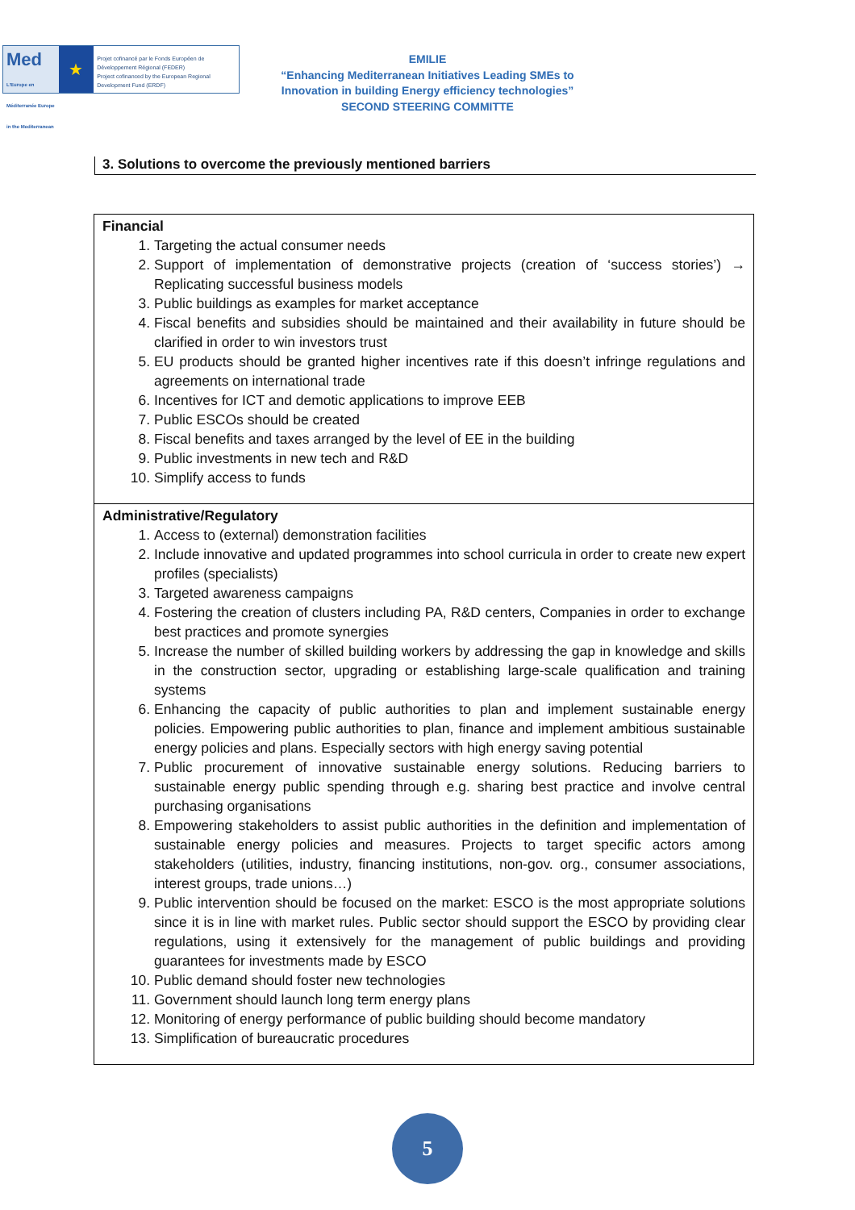Med
L'Europe en Méditerranée Europe in the Mediterranean
★
Projet cofinancé par le Fonds Européen de Développement Régional (FEDER)
Project cofinanced by the European Regional Development Fund (ERDF)
EMILIE
“Enhancing Mediterranean Initiatives Leading SMEs to
Innovation in building Energy efficiency technologies”
SECOND STEERING COMMITTE
3. Solutions to overcome the previously mentioned barriers
Financial
1. Targeting the actual consumer needs
2. Support of implementation of demonstrative projects (creation of ‘success stories’) → Replicating successful business models
3. Public buildings as examples for market acceptance
4. Fiscal benefits and subsidies should be maintained and their availability in future should be clarified in order to win investors trust
5. EU products should be granted higher incentives rate if this doesn’t infringe regulations and agreements on international trade
6. Incentives for ICT and demotic applications to improve EEB
7. Public ESCOs should be created
8. Fiscal benefits and taxes arranged by the level of EE in the building
9. Public investments in new tech and R&D
10. Simplify access to funds
Administrative/Regulatory
1. Access to (external) demonstration facilities
2. Include innovative and updated programmes into school curricula in order to create new expert profiles (specialists)
3. Targeted awareness campaigns
4. Fostering the creation of clusters including PA, R&D centers, Companies in order to exchange best practices and promote synergies
5. Increase the number of skilled building workers by addressing the gap in knowledge and skills in the construction sector, upgrading or establishing large-scale qualification and training systems
6. Enhancing the capacity of public authorities to plan and implement sustainable energy policies. Empowering public authorities to plan, finance and implement ambitious sustainable energy policies and plans. Especially sectors with high energy saving potential
7. Public procurement of innovative sustainable energy solutions. Reducing barriers to sustainable energy public spending through e.g. sharing best practice and involve central purchasing organisations
8. Empowering stakeholders to assist public authorities in the definition and implementation of sustainable energy policies and measures. Projects to target specific actors among stakeholders (utilities, industry, financing institutions, non-gov. org., consumer associations, interest groups, trade unions…)
9. Public intervention should be focused on the market: ESCO is the most appropriate solutions since it is in line with market rules. Public sector should support the ESCO by providing clear regulations, using it extensively for the management of public buildings and providing guarantees for investments made by ESCO
10. Public demand should foster new technologies
11. Government should launch long term energy plans
12. Monitoring of energy performance of public building should become mandatory
13. Simplification of bureaucratic procedures
5